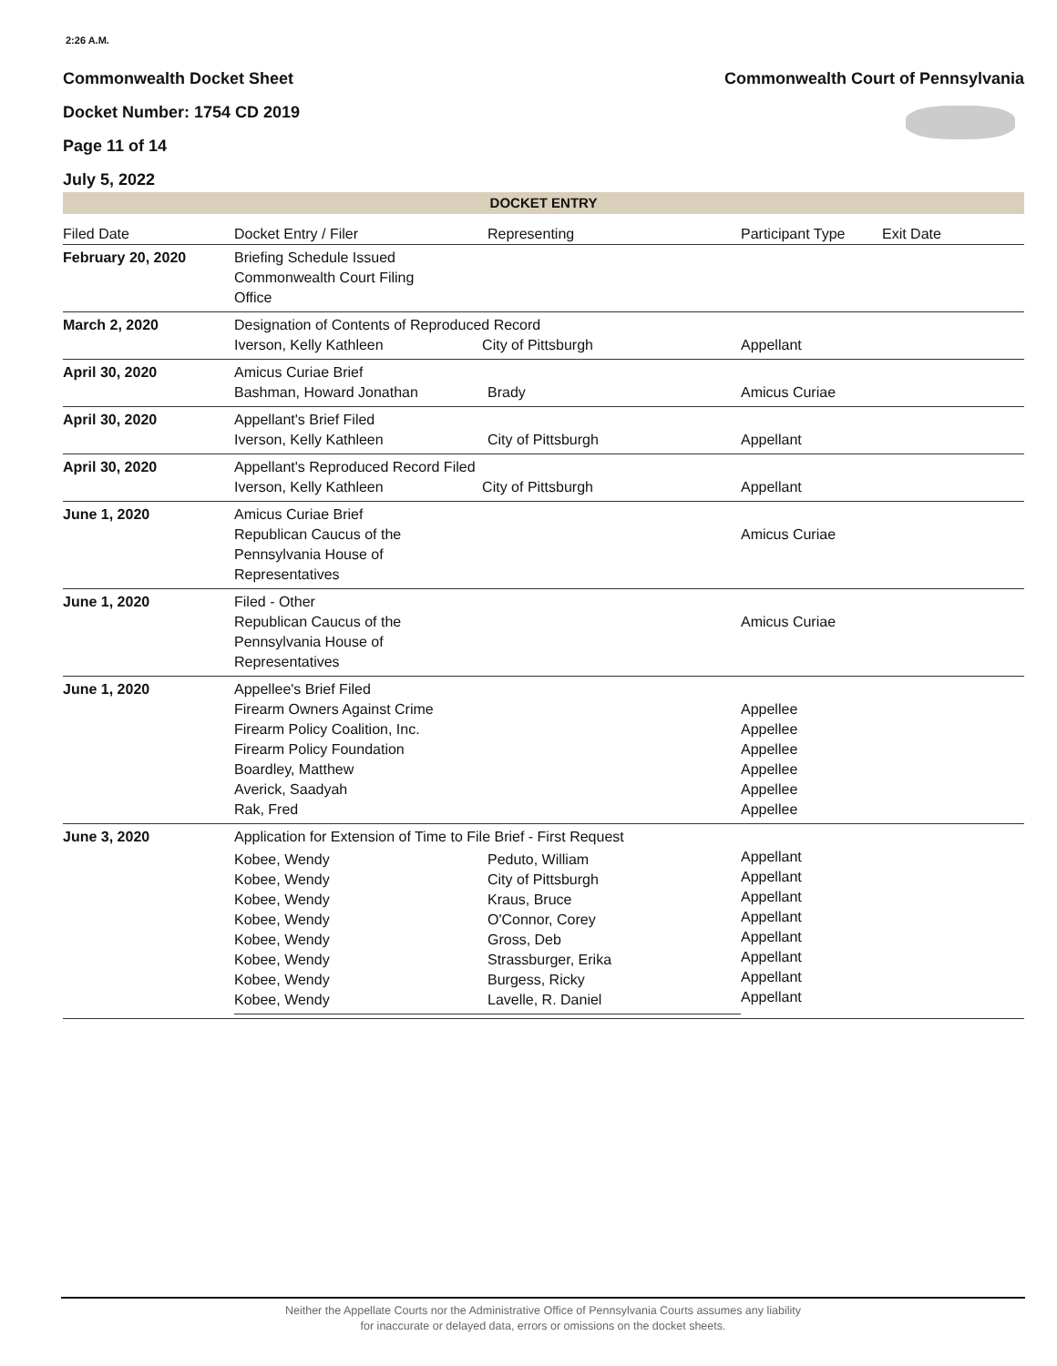2:26 A.M.
Commonwealth Docket Sheet
Docket Number: 1754 CD 2019
Page 11 of 14
July 5, 2022
Commonwealth Court of Pennsylvania
DOCKET ENTRY
| Filed Date | Docket Entry / Filer | Representing | Participant Type | Exit Date |
| --- | --- | --- | --- | --- |
| February 20, 2020 | Briefing Schedule Issued Commonwealth Court Filing Office | | | |
| March 2, 2020 | Designation of Contents of Reproduced Record Iverson, Kelly Kathleen City of Pittsburgh | | Appellant | |
| April 30, 2020 | Amicus Curiae Brief Bashman, Howard Jonathan | Brady | Amicus Curiae | |
| April 30, 2020 | Appellant's Brief Filed Iverson, Kelly Kathleen | City of Pittsburgh | Appellant | |
| April 30, 2020 | Appellant's Reproduced Record Filed Iverson, Kelly Kathleen City of Pittsburgh | | Appellant | |
| June 1, 2020 | Amicus Curiae Brief Republican Caucus of the Pennsylvania House of Representatives | | Amicus Curiae | |
| June 1, 2020 | Filed - Other Republican Caucus of the Pennsylvania House of Representatives | | Amicus Curiae | |
| June 1, 2020 | Appellee's Brief Filed Firearm Owners Against Crime Firearm Policy Coalition, Inc. Firearm Policy Foundation Boardley, Matthew Averick, Saadyah Rak, Fred | | Appellee Appellee Appellee Appellee Appellee Appellee | |
| June 3, 2020 | Application for Extension of Time to File Brief - First Request / Kobee, Wendy Kobee, Wendy Kobee, Wendy Kobee, Wendy Kobee, Wendy Kobee, Wendy Kobee, Wendy Kobee, Wendy / Peduto, William City of Pittsburgh Kraus, Bruce O'Connor, Corey Gross, Deb Strassburger, Erika Burgess, Ricky Lavelle, R. Daniel / | | Appellant Appellant Appellant Appellant Appellant Appellant Appellant Appellant | |
Neither the Appellate Courts nor the Administrative Office of Pennsylvania Courts assumes any liability
for inaccurate or delayed data, errors or omissions on the docket sheets.